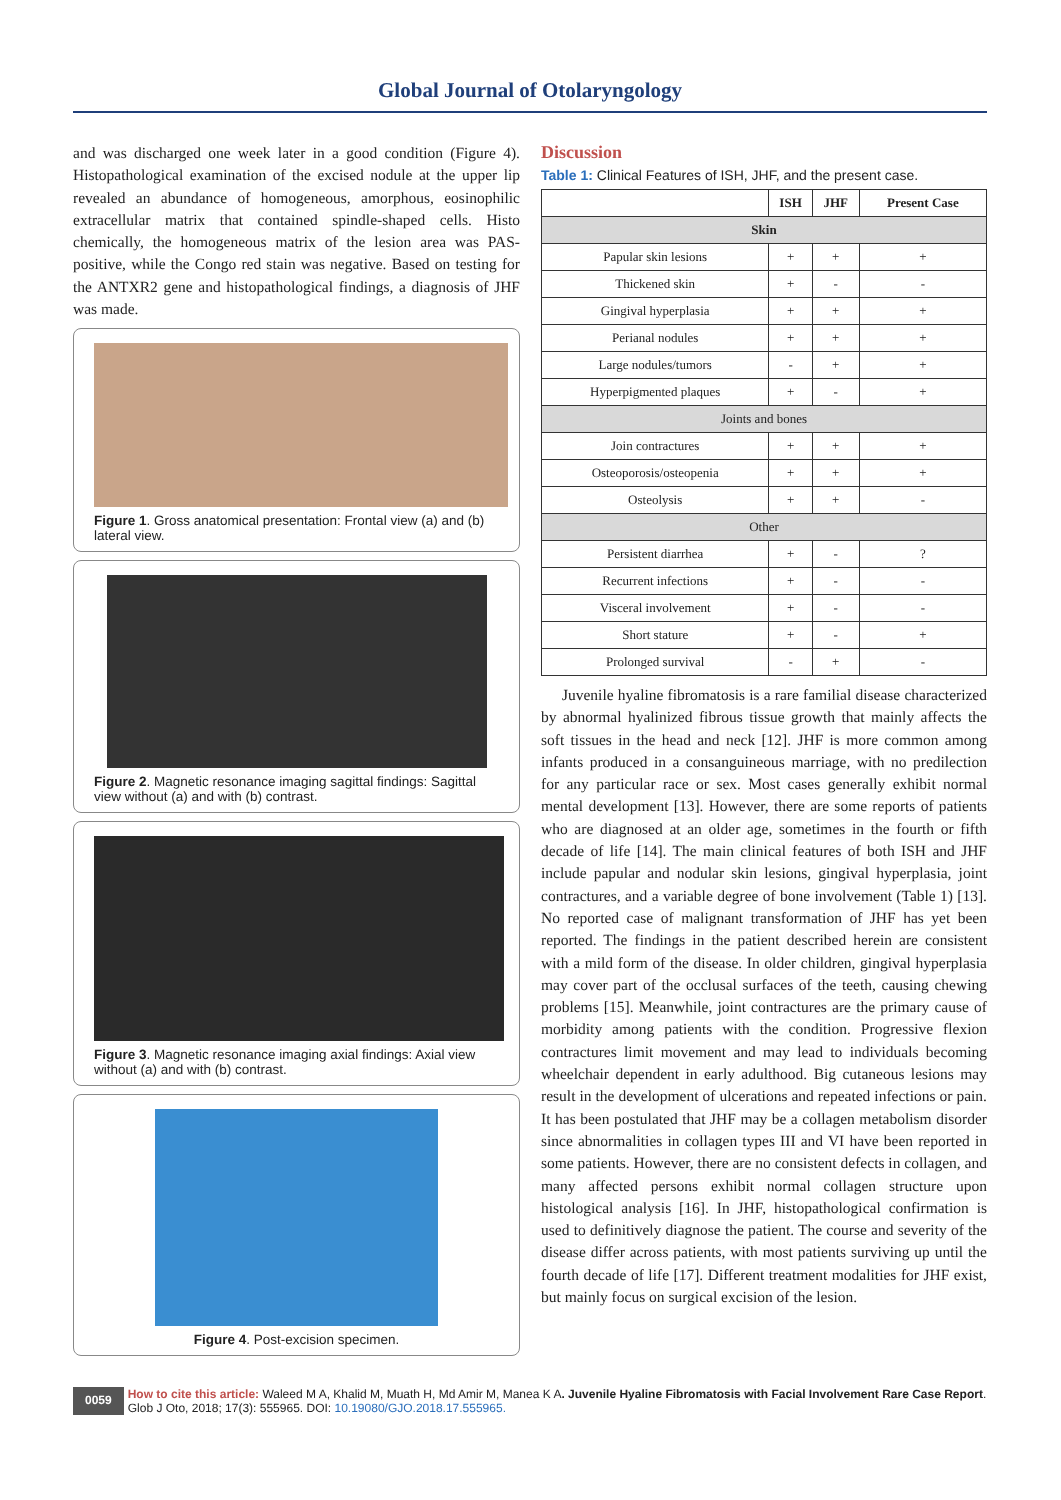Global Journal of Otolaryngology
and was discharged one week later in a good condition (Figure 4). Histopathological examination of the excised nodule at the upper lip revealed an abundance of homogeneous, amorphous, eosinophilic extracellular matrix that contained spindle-shaped cells. Histo chemically, the homogeneous matrix of the lesion area was PAS-positive, while the Congo red stain was negative. Based on testing for the ANTXR2 gene and histopathological findings, a diagnosis of JHF was made.
Figure 1. Gross anatomical presentation: Frontal view (a) and (b) lateral view.
Figure 2. Magnetic resonance imaging sagittal findings: Sagittal view without (a) and with (b) contrast.
Figure 3. Magnetic resonance imaging axial findings: Axial view without (a) and with (b) contrast.
Figure 4. Post-excision specimen.
Discussion
Table 1: Clinical Features of ISH, JHF, and the present case.
| | ISH | JHF | Present Case |
| --- | --- | --- | --- |
| Skin | | | |
| Papular skin lesions | + | + | + |
| Thickened skin | + | - | - |
| Gingival hyperplasia | + | + | + |
| Perianal nodules | + | + | + |
| Large nodules/tumors | - | + | + |
| Hyperpigmented plaques | + | - | + |
| Joints and bones | | | |
| Join contractures | + | + | + |
| Osteoporosis/osteopenia | + | + | + |
| Osteolysis | + | + | - |
| Other | | | |
| Persistent diarrhea | + | - | ? |
| Recurrent infections | + | - | - |
| Visceral involvement | + | - | - |
| Short stature | + | - | + |
| Prolonged survival | - | + | - |
Juvenile hyaline fibromatosis is a rare familial disease characterized by abnormal hyalinized fibrous tissue growth that mainly affects the soft tissues in the head and neck [12]. JHF is more common among infants produced in a consanguineous marriage, with no predilection for any particular race or sex. Most cases generally exhibit normal mental development [13]. However, there are some reports of patients who are diagnosed at an older age, sometimes in the fourth or fifth decade of life [14]. The main clinical features of both ISH and JHF include papular and nodular skin lesions, gingival hyperplasia, joint contractures, and a variable degree of bone involvement (Table 1) [13]. No reported case of malignant transformation of JHF has yet been reported. The findings in the patient described herein are consistent with a mild form of the disease. In older children, gingival hyperplasia may cover part of the occlusal surfaces of the teeth, causing chewing problems [15]. Meanwhile, joint contractures are the primary cause of morbidity among patients with the condition. Progressive flexion contractures limit movement and may lead to individuals becoming wheelchair dependent in early adulthood. Big cutaneous lesions may result in the development of ulcerations and repeated infections or pain. It has been postulated that JHF may be a collagen metabolism disorder since abnormalities in collagen types III and VI have been reported in some patients. However, there are no consistent defects in collagen, and many affected persons exhibit normal collagen structure upon histological analysis [16]. In JHF, histopathological confirmation is used to definitively diagnose the patient. The course and severity of the disease differ across patients, with most patients surviving up until the fourth decade of life [17]. Different treatment modalities for JHF exist, but mainly focus on surgical excision of the lesion.
0059
How to cite this article: Waleed M A, Khalid M, Muath H, Md Amir M, Manea K A. Juvenile Hyaline Fibromatosis with Facial Involvement Rare Case Report. Glob J Oto, 2018; 17(3): 555965. DOI: 10.19080/GJO.2018.17.555965.